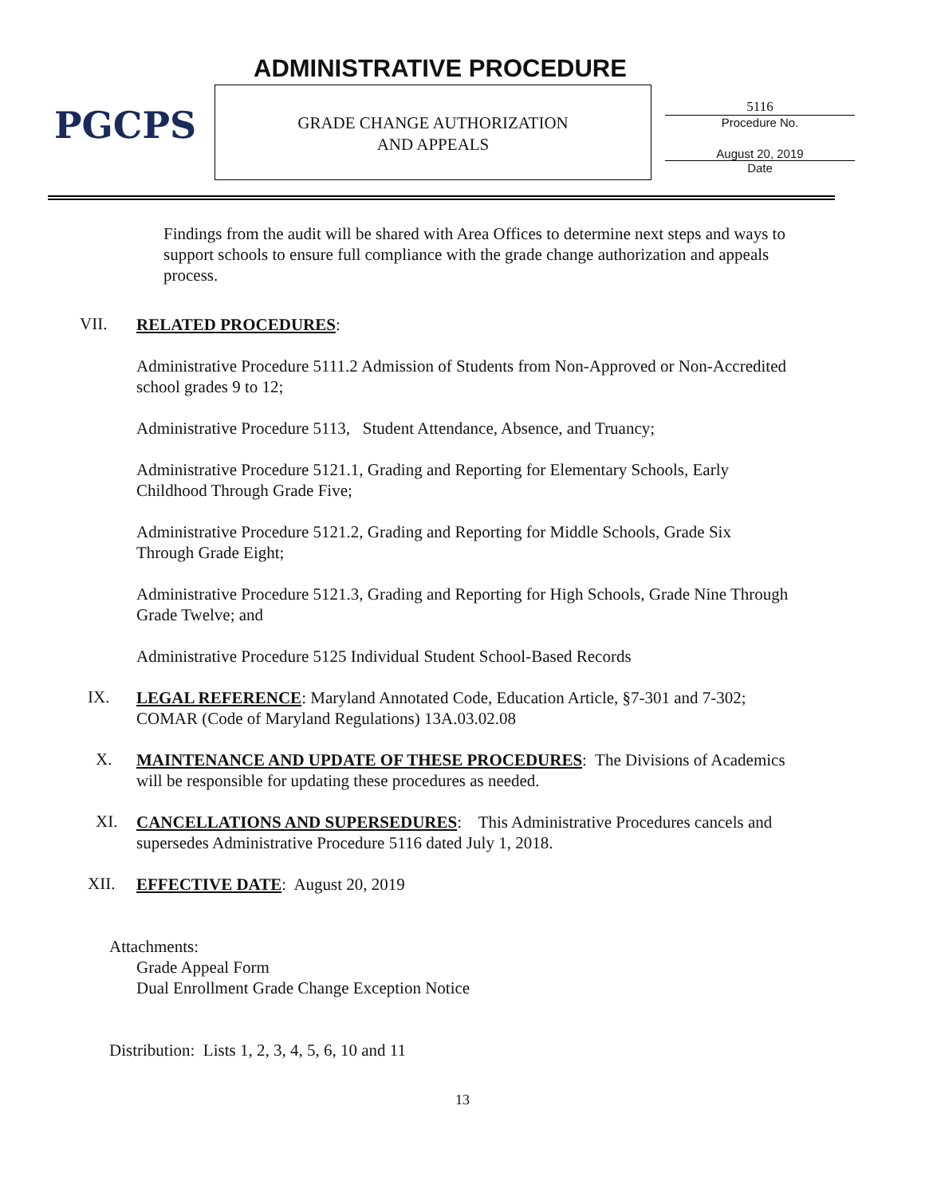PGCPS ADMINISTRATIVE PROCEDURE
GRADE CHANGE AUTHORIZATION
AND APPEALS
5116
Procedure No.
August 20, 2019
Date
Findings from the audit will be shared with Area Offices to determine next steps and ways to support schools to ensure full compliance with the grade change authorization and appeals process.
VII.
RELATED PROCEDURES:
Administrative Procedure 5111.2 Admission of Students from Non-Approved or Non-Accredited school grades 9 to 12;
Administrative Procedure 5113, Student Attendance, Absence, and Truancy;
Administrative Procedure 5121.1, Grading and Reporting for Elementary Schools, Early Childhood Through Grade Five;
Administrative Procedure 5121.2, Grading and Reporting for Middle Schools, Grade Six Through Grade Eight;
Administrative Procedure 5121.3, Grading and Reporting for High Schools, Grade Nine Through Grade Twelve; and
Administrative Procedure 5125 Individual Student School-Based Records
IX.
LEGAL REFERENCE: Maryland Annotated Code, Education Article, §7-301 and 7-302; COMAR (Code of Maryland Regulations) 13A.03.02.08
X.
MAINTENANCE AND UPDATE OF THESE PROCEDURES: The Divisions of Academics will be responsible for updating these procedures as needed.
XI.
CANCELLATIONS AND SUPERSEDURES: This Administrative Procedures cancels and supersedes Administrative Procedure 5116 dated July 1, 2018.
XII.
EFFECTIVE DATE: August 20, 2019
Attachments:
Grade Appeal Form
Dual Enrollment Grade Change Exception Notice
Distribution: Lists 1, 2, 3, 4, 5, 6, 10 and 11
13